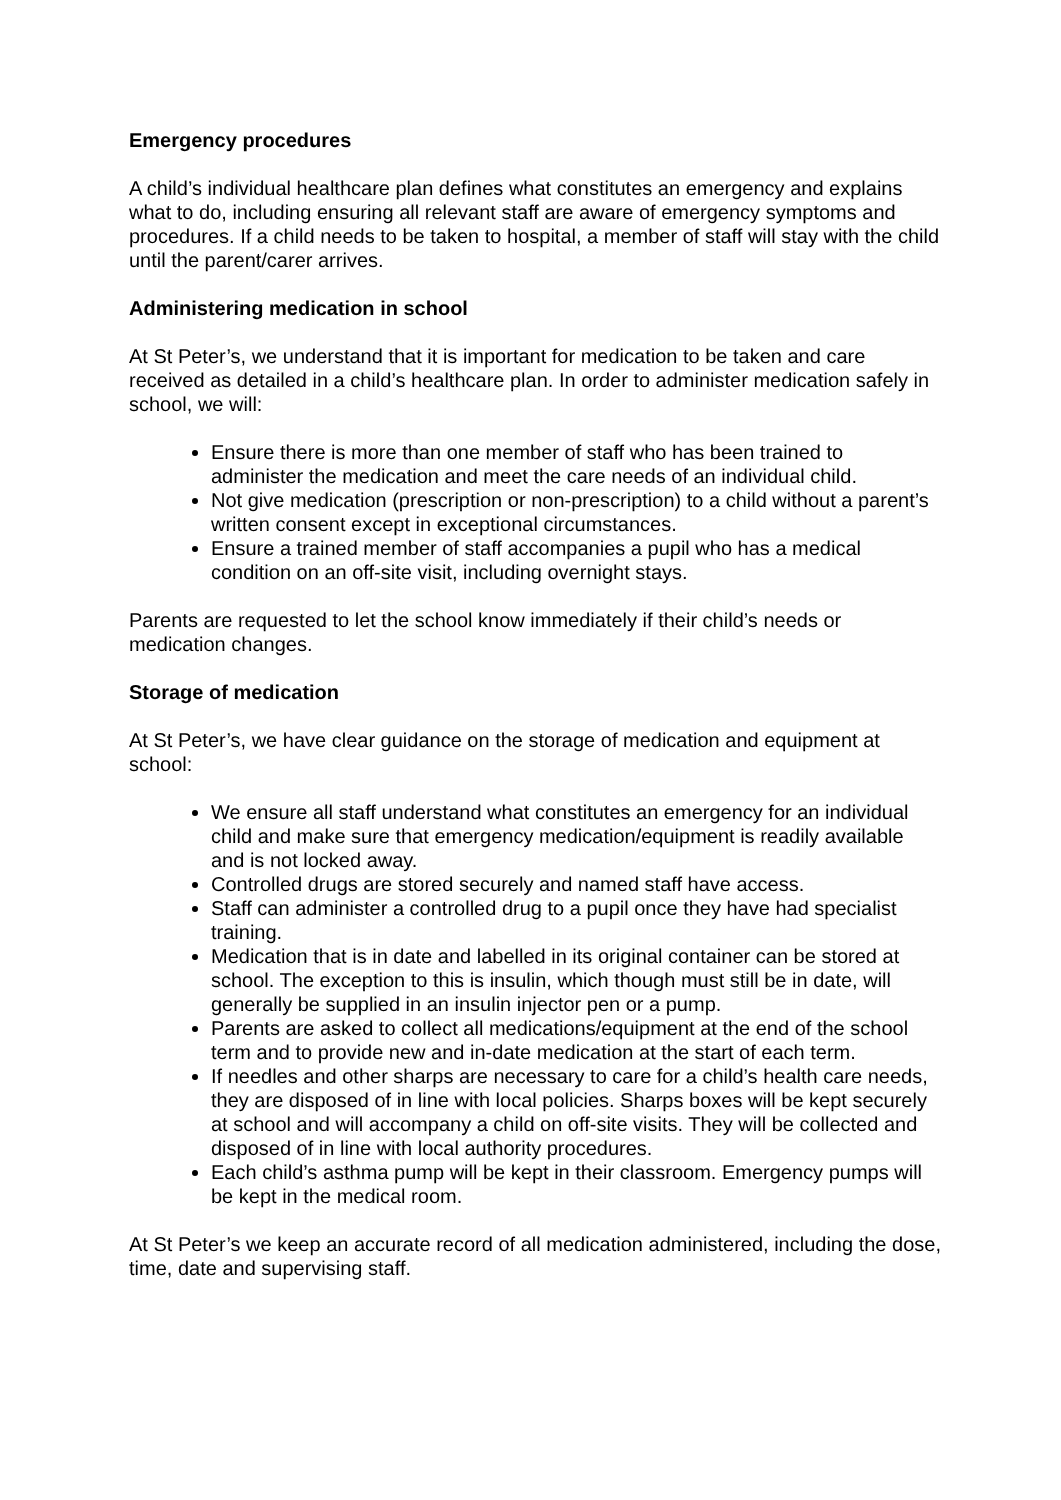Emergency procedures
A child’s individual healthcare plan defines what constitutes an emergency and explains what to do, including ensuring all relevant staff are aware of emergency symptoms and procedures. If a child needs to be taken to hospital, a member of staff will stay with the child until the parent/carer arrives.
Administering medication in school
At St Peter’s, we understand that it is important for medication to be taken and care received as detailed in a child’s healthcare plan. In order to administer medication safely in school, we will:
Ensure there is more than one member of staff who has been trained to administer the medication and meet the care needs of an individual child.
Not give medication (prescription or non-prescription) to a child without a parent’s written consent except in exceptional circumstances.
Ensure a trained member of staff accompanies a pupil who has a medical condition on an off-site visit, including overnight stays.
Parents are requested to let the school know immediately if their child’s needs or medication changes.
Storage of medication
At St Peter’s, we have clear guidance on the storage of medication and equipment at school:
We ensure all staff understand what constitutes an emergency for an individual child and make sure that emergency medication/equipment is readily available and is not locked away.
Controlled drugs are stored securely and named staff have access.
Staff can administer a controlled drug to a pupil once they have had specialist training.
Medication that is in date and labelled in its original container can be stored at school. The exception to this is insulin, which though must still be in date, will generally be supplied in an insulin injector pen or a pump.
Parents are asked to collect all medications/equipment at the end of the school term and to provide new and in-date medication at the start of each term.
If needles and other sharps are necessary to care for a child’s health care needs, they are disposed of in line with local policies. Sharps boxes will be kept securely at school and will accompany a child on off-site visits. They will be collected and disposed of in line with local authority procedures.
Each child’s asthma pump will be kept in their classroom. Emergency pumps will be kept in the medical room.
At St Peter’s we keep an accurate record of all medication administered, including the dose, time, date and supervising staff.